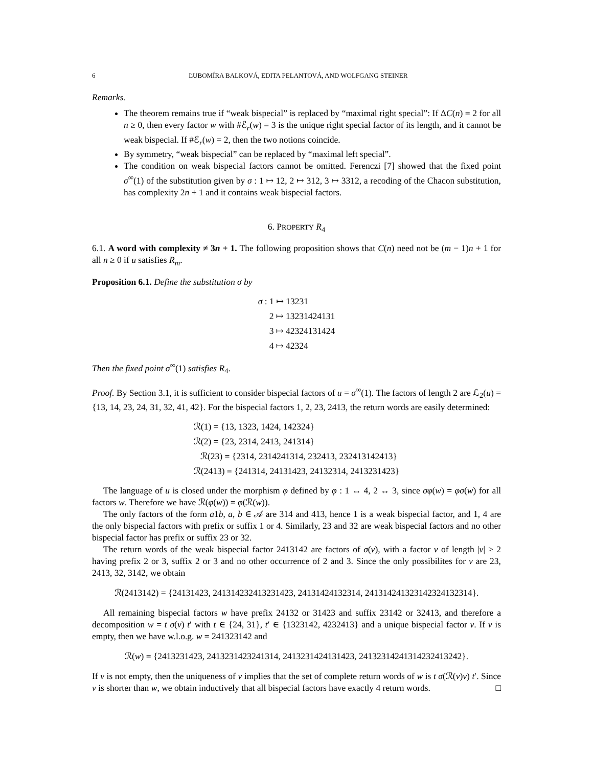6 ĽUBOMÍRA BALKOVÁ, EDITA PELANTOVÁ, AND WOLFGANG STEINER
Remarks.
The theorem remains true if “weak bispecial” is replaced by “maximal right special”: If ΔC(n) = 2 for all n ≥ 0, then every factor w with #ℰ<sub>r</sub>(w) = 3 is the unique right special factor of its length, and it cannot be weak bispecial. If #ℰ<sub>r</sub>(w) = 2, then the two notions coincide.
By symmetry, “weak bispecial” can be replaced by “maximal left special”.
The condition on weak bispecial factors cannot be omitted. Ferenczi [7] showed that the fixed point σ<sup>∞</sup>(1) of the substitution given by σ : 1 ↦ 12, 2 ↦ 312, 3 ↦ 3312, a recoding of the Chacon substitution, has complexity 2n + 1 and it contains weak bispecial factors.
6. PROPERTY R<sub>4</sub>
6.1. A word with complexity ≠ 3n + 1. The following proposition shows that C(n) need not be (m − 1)n + 1 for all n ≥ 0 if u satisfies R<sub>m</sub>.
Proposition 6.1. Define the substitution σ by
σ : 1 ↦ 13231
2 ↦ 13231424131
3 ↦ 42324131424
4 ↦ 42324
Then the fixed point σ<sup>∞</sup>(1) satisfies R<sub>4</sub>.
Proof. By Section 3.1, it is sufficient to consider bispecial factors of u = σ<sup>∞</sup>(1). The factors of length 2 are ℒ<sub>2</sub>(u) = {13, 14, 23, 24, 31, 32, 41, 42}. For the bispecial factors 1, 2, 23, 2413, the return words are easily determined:
ℛ(1) = {13, 1323, 1424, 142324}
ℛ(2) = {23, 2314, 2413, 241314}
ℛ(23) = {2314, 2314241314, 232413, 232413142413}
ℛ(2413) = {241314, 24131423, 24132314, 2413231423}
The language of u is closed under the morphism φ defined by φ : 1 ↔ 4, 2 ↔ 3, since σφ(w) = φσ(w) for all factors w. Therefore we have ℛ(φ(w)) = φ(ℛ(w)).
The only factors of the form a1b, a, b ∈ 𝒜 are 314 and 413, hence 1 is a weak bispecial factor, and 1, 4 are the only bispecial factors with prefix or suffix 1 or 4. Similarly, 23 and 32 are weak bispecial factors and no other bispecial factor has prefix or suffix 23 or 32.
The return words of the weak bispecial factor 2413142 are factors of σ(v), with a factor v of length |v| ≥ 2 having prefix 2 or 3, suffix 2 or 3 and no other occurrence of 2 and 3. Since the only possibilites for v are 23, 2413, 32, 3142, we obtain
ℛ(2413142) = {24131423, 241314232413231423, 24131424132314, 241314241323142324132314}.
All remaining bispecial factors w have prefix 24132 or 31423 and suffix 23142 or 32413, and therefore a decomposition w = t σ(v) t′ with t ∈ {24, 31}, t′ ∈ {1323142, 4232413} and a unique bispecial factor v. If v is empty, then we have w.l.o.g. w = 241323142 and
ℛ(w) = {2413231423, 2413231423241314, 2413231424131423, 24132314241314232413242}.
If v is not empty, then the uniqueness of v implies that the set of complete return words of w is t σ(ℛ(v)v) t′. Since v is shorter than w, we obtain inductively that all bispecial factors have exactly 4 return words. □